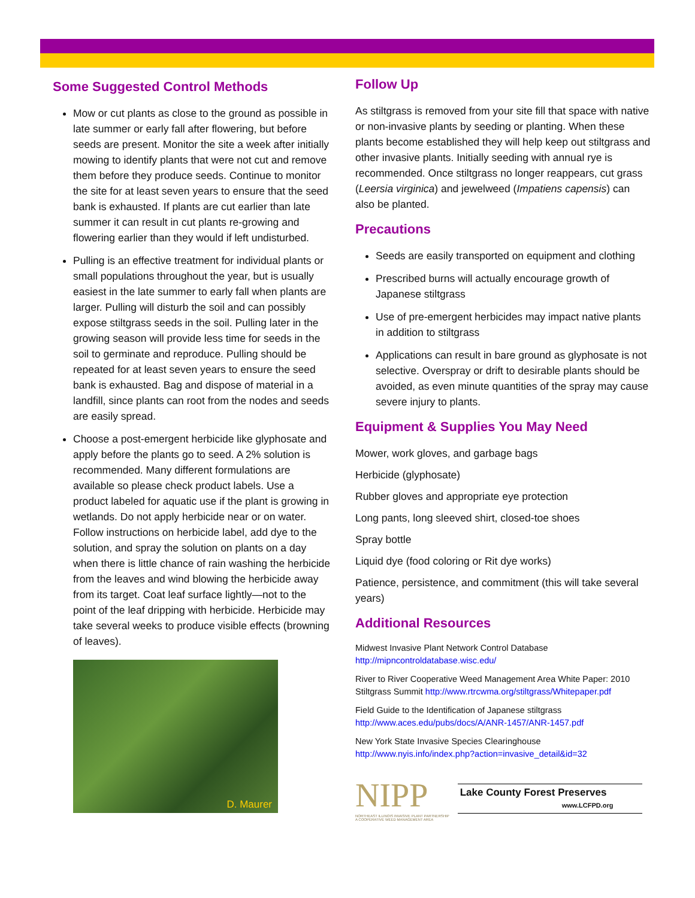Some Suggested Control Methods
Mow or cut plants as close to the ground as possible in late summer or early fall after flowering, but before seeds are present. Monitor the site a week after initially mowing to identify plants that were not cut and remove them before they produce seeds. Continue to monitor the site for at least seven years to ensure that the seed bank is exhausted. If plants are cut earlier than late summer it can result in cut plants re-growing and flowering earlier than they would if left undisturbed.
Pulling is an effective treatment for individual plants or small populations throughout the year, but is usually easiest in the late summer to early fall when plants are larger. Pulling will disturb the soil and can possibly expose stiltgrass seeds in the soil. Pulling later in the growing season will provide less time for seeds in the soil to germinate and reproduce. Pulling should be repeated for at least seven years to ensure the seed bank is exhausted. Bag and dispose of material in a landfill, since plants can root from the nodes and seeds are easily spread.
Choose a post-emergent herbicide like glyphosate and apply before the plants go to seed. A 2% solution is recommended. Many different formulations are available so please check product labels. Use a product labeled for aquatic use if the plant is growing in wetlands. Do not apply herbicide near or on water. Follow instructions on herbicide label, add dye to the solution, and spray the solution on plants on a day when there is little chance of rain washing the herbicide from the leaves and wind blowing the herbicide away from its target. Coat leaf surface lightly—not to the point of the leaf dripping with herbicide. Herbicide may take several weeks to produce visible effects (browning of leaves).
D. Maurer
Follow Up
As stiltgrass is removed from your site fill that space with native or non-invasive plants by seeding or planting. When these plants become established they will help keep out stiltgrass and other invasive plants. Initially seeding with annual rye is recommended. Once stiltgrass no longer reappears, cut grass (Leersia virginica) and jewelweed (Impatiens capensis) can also be planted.
Precautions
Seeds are easily transported on equipment and clothing
Prescribed burns will actually encourage growth of Japanese stiltgrass
Use of pre-emergent herbicides may impact native plants in addition to stiltgrass
Applications can result in bare ground as glyphosate is not selective. Overspray or drift to desirable plants should be avoided, as even minute quantities of the spray may cause severe injury to plants.
Equipment & Supplies You May Need
Mower, work gloves, and garbage bags
Herbicide (glyphosate)
Rubber gloves and appropriate eye protection
Long pants, long sleeved shirt, closed-toe shoes
Spray bottle
Liquid dye (food coloring or Rit dye works)
Patience, persistence, and commitment (this will take several years)
Additional Resources
Midwest Invasive Plant Network Control Database http://mipncontroldatabase.wisc.edu/
River to River Cooperative Weed Management Area White Paper: 2010 Stiltgrass Summit http://www.rtrcwma.org/stiltgrass/Whitepaper.pdf
Field Guide to the Identification of Japanese stiltgrass http://www.aces.edu/pubs/docs/A/ANR-1457/ANR-1457.pdf
New York State Invasive Species Clearinghouse http://www.nyis.info/index.php?action=invasive_detail&id=32
NIPP
NORTHEAST ILLINOIS INVASIVE PLANT PARTNERSHIP
A COOPERATIVE WEED MANAGEMENT AREA
Lake County Forest Preserves
www.LCFPD.org